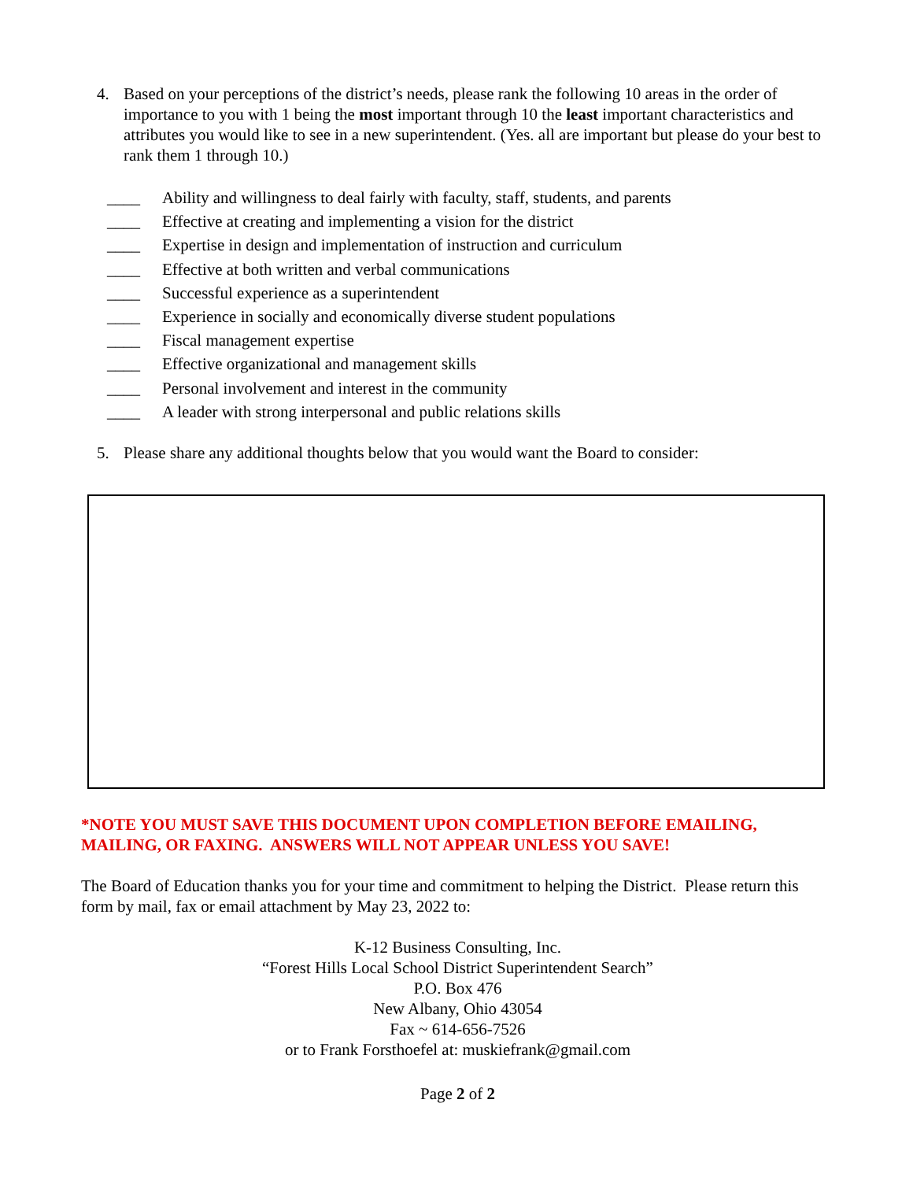4. Based on your perceptions of the district’s needs, please rank the following 10 areas in the order of importance to you with 1 being the most important through 10 the least important characteristics and attributes you would like to see in a new superintendent. (Yes. all are important but please do your best to rank them 1 through 10.)
____ Ability and willingness to deal fairly with faculty, staff, students, and parents
____ Effective at creating and implementing a vision for the district
____ Expertise in design and implementation of instruction and curriculum
____ Effective at both written and verbal communications
____ Successful experience as a superintendent
____ Experience in socially and economically diverse student populations
____ Fiscal management expertise
____ Effective organizational and management skills
____ Personal involvement and interest in the community
____ A leader with strong interpersonal and public relations skills
5. Please share any additional thoughts below that you would want the Board to consider:
*NOTE YOU MUST SAVE THIS DOCUMENT UPON COMPLETION BEFORE EMAILING, MAILING, OR FAXING. ANSWERS WILL NOT APPEAR UNLESS YOU SAVE!
The Board of Education thanks you for your time and commitment to helping the District. Please return this form by mail, fax or email attachment by May 23, 2022 to:
K-12 Business Consulting, Inc.
“Forest Hills Local School District Superintendent Search”
P.O. Box 476
New Albany, Ohio 43054
Fax ~ 614-656-7526
or to Frank Forsthoefel at: muskiefrank@gmail.com
Page 2 of 2